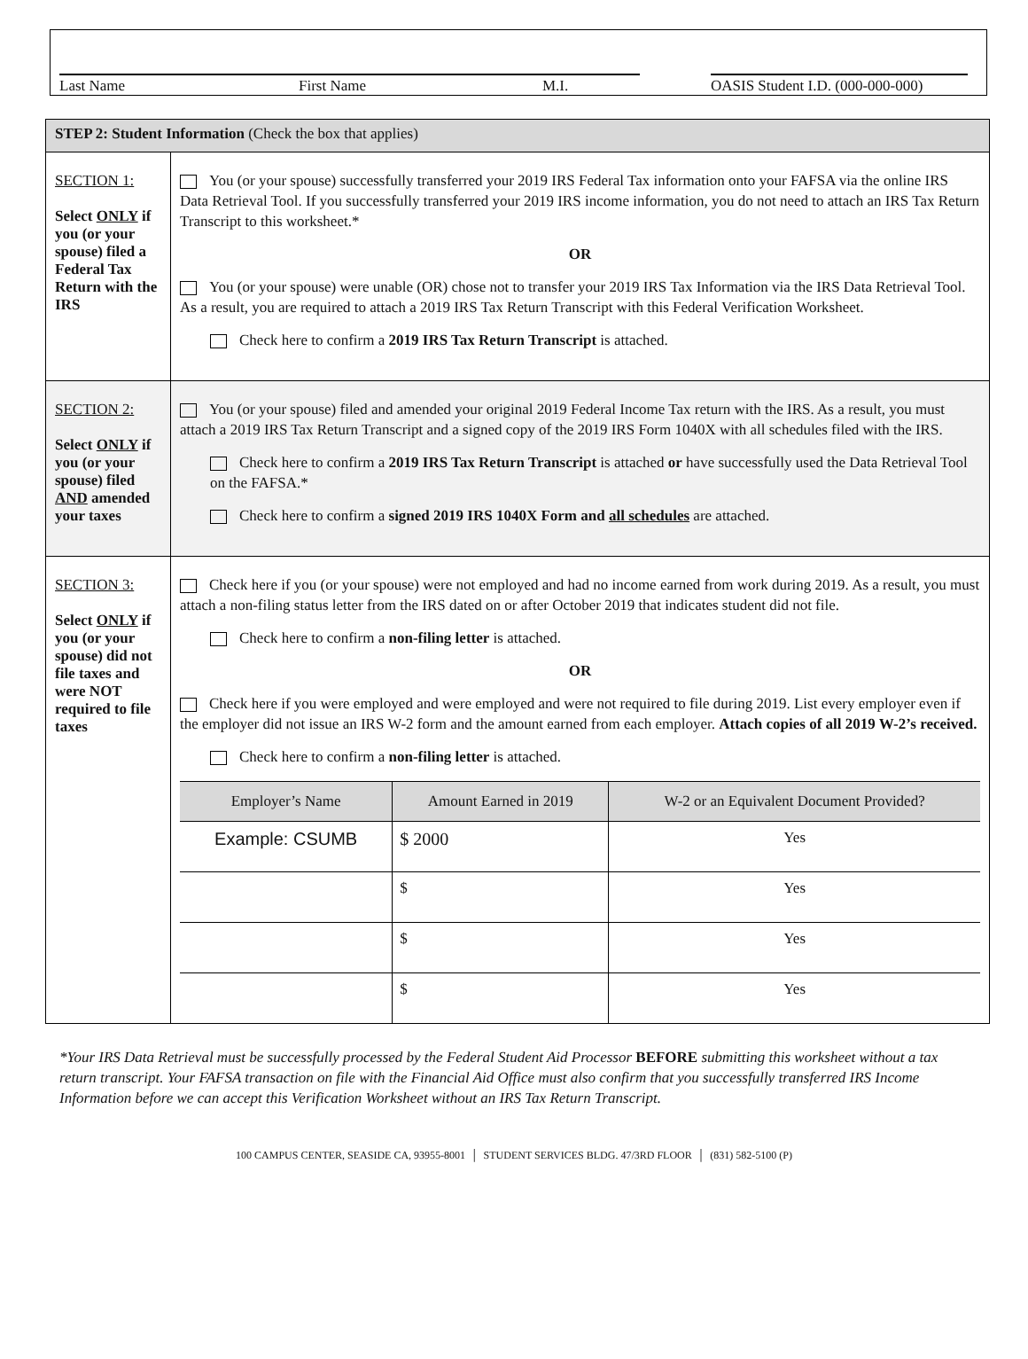Last Name First Name M.I. OASIS Student I.D. (000-000-000)
| STEP 2: Student Information (Check the box that applies) | |
| SECTION 1: Select ONLY if you (or your spouse) filed a Federal Tax Return with the IRS | You (or your spouse) successfully transferred your 2019 IRS Federal Tax information onto your FAFSA via the online IRS Data Retrieval Tool. If you successfully transferred your 2019 IRS income information, you do not need to attach an IRS Tax Return Transcript to this worksheet.* OR You (or your spouse) were unable (OR) chose not to transfer your 2019 IRS Tax Information via the IRS Data Retrieval Tool. As a result, you are required to attach a 2019 IRS Tax Return Transcript with this Federal Verification Worksheet. Check here to confirm a 2019 IRS Tax Return Transcript is attached. |
| SECTION 2: Select ONLY if you (or your spouse) filed AND amended your taxes | You (or your spouse) filed and amended your original 2019 Federal Income Tax return with the IRS. As a result, you must attach a 2019 IRS Tax Return Transcript and a signed copy of the 2019 IRS Form 1040X with all schedules filed with the IRS. Check here to confirm a 2019 IRS Tax Return Transcript is attached or have successfully used the Data Retrieval Tool on the FAFSA.* Check here to confirm a signed 2019 IRS 1040X Form and all schedules are attached. |
| SECTION 3: Select ONLY if you (or your spouse) did not file taxes and were NOT required to file taxes | Check here if you (or your spouse) were not employed and had no income earned from work during 2019. As a result, you must attach a non-filing status letter from the IRS dated on or after October 2019 that indicates student did not file. Check here to confirm a non-filing letter is attached. OR Check here if you were employed and were employed and were not required to file during 2019. List every employer even if the employer did not issue an IRS W-2 form and the amount earned from each employer. Attach copies of all 2019 W-2’s received. Check here to confirm a non-filing letter is attached. / Employer’s Name / Amount Earned in 2019 / W-2 or an Equivalent Document Provided? / / --- / --- / --- / / Example: CSUMB / $ 2000 / Yes / / / $ / Yes / / / $ / Yes / / / $ / Yes / |
*Your IRS Data Retrieval must be successfully processed by the Federal Student Aid Processor BEFORE submitting this worksheet without a tax return transcript. Your FAFSA transaction on file with the Financial Aid Office must also confirm that you successfully transferred IRS Income Information before we can accept this Verification Worksheet without an IRS Tax Return Transcript.
100 CAMPUS CENTER, SEASIDE CA, 93955-8001 │ STUDENT SERVICES BLDG. 47/3RD FLOOR │ (831) 582-5100 (P)